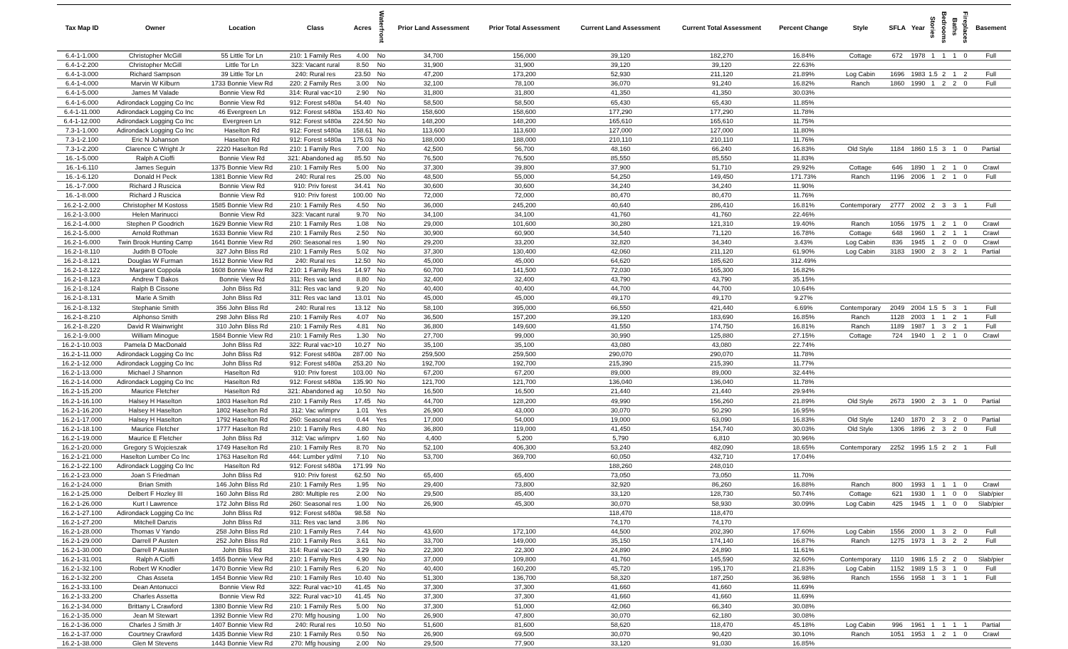| Tax Map ID | Owner | Location | Class | Acres | Waterfront | Prior Land Assessment | Prior Total Assessment | Current Land Assessment | Current Total Assessment | Percent Change | Style | SFLA | Year | Stories | Bedrooms | Baths | Fireplaces | Basement |
| --- | --- | --- | --- | --- | --- | --- | --- | --- | --- | --- | --- | --- | --- | --- | --- | --- | --- | --- |
| 6.4-1-1.000 | Christopher McGill | 55 Little Tor Ln | 210: 1 Family Res | 4.00 | No | 34,700 | 156,000 | 39,120 | 182,270 | 16.84% | Cottage | 672 | 1978 | 1 | 1 | 1 | 0 | Full |
| 6.4-1-2.200 | Christopher McGill | Little Tor Ln | 323: Vacant rural | 8.50 | No | 31,900 | 31,900 | 39,120 | 39,120 | 22.63% | | | | | | | | |
| 6.4-1-3.000 | Richard Sampson | 39 Little Tor Ln | 240: Rural res | 23.50 | No | 47,200 | 173,200 | 52,930 | 211,120 | 21.89% | Log Cabin | 1696 | 1983 | 1.5 | 2 | 1 | 2 | Full |
| 6.4-1-4.000 | Marvin W Kilburn | 1733 Bonnie View Rd | 220: 2 Family Res | 3.00 | No | 32,100 | 78,100 | 36,070 | 91,240 | 16.82% | Ranch | 1860 | 1990 | 1 | 2 | 2 | 0 | Full |
| 6.4-1-5.000 | James M Valade | Bonnie View Rd | 314: Rural vac<10 | 2.90 | No | 31,800 | 31,800 | 41,350 | 41,350 | 30.03% | | | | | | | | |
| 6.4-1-6.000 | Adirondack Logging Co Inc | Bonnie View Rd | 912: Forest s480a | 54.40 | No | 58,500 | 58,500 | 65,430 | 65,430 | 11.85% | | | | | | | | |
| 6.4-1-11.000 | Adirondack Logging Co Inc | 46 Evergreen Ln | 912: Forest s480a | 153.40 | No | 158,600 | 158,600 | 177,290 | 177,290 | 11.78% | | | | | | | | |
| 6.4-1-12.000 | Adirondack Logging Co Inc | Evergreen Ln | 912: Forest s480a | 224.50 | No | 148,200 | 148,200 | 165,610 | 165,610 | 11.75% | | | | | | | | |
| 7.3-1-1.000 | Adirondack Logging Co Inc | Haselton Rd | 912: Forest s480a | 158.61 | No | 113,600 | 113,600 | 127,000 | 127,000 | 11.80% | | | | | | | | |
| 7.3-1-2.100 | Eric N Johanson | Haselton Rd | 912: Forest s480a | 175.03 | No | 188,000 | 188,000 | 210,110 | 210,110 | 11.76% | | | | | | | | |
| 7.3-1-2.200 | Clarence C Wright Jr | 2220 Haselton Rd | 210: 1 Family Res | 7.00 | No | 42,500 | 56,700 | 48,160 | 66,240 | 16.83% | Old Style | 1184 | 1860 | 1.5 | 3 | 1 | 0 | Partial |
| 16.-1-5.000 | Ralph A Cioffi | Bonnie View Rd | 321: Abandoned ag | 85.50 | No | 76,500 | 76,500 | 85,550 | 85,550 | 11.83% | | | | | | | | |
| 16.-1-6.110 | James Seguin | 1375 Bonnie View Rd | 210: 1 Family Res | 5.00 | No | 37,300 | 39,800 | 37,900 | 51,710 | 29.92% | Cottage | 646 | 1890 | 1 | 2 | 1 | 0 | Crawl |
| 16.-1-6.120 | Donald H Peck | 1381 Bonnie View Rd | 240: Rural res | 25.00 | No | 48,500 | 55,000 | 54,250 | 149,450 | 171.73% | Ranch | 1196 | 2006 | 1 | 2 | 1 | 0 | Full |
| 16.-1-7.000 | Richard J Ruscica | Bonnie View Rd | 910: Priv forest | 34.41 | No | 30,600 | 30,600 | 34,240 | 34,240 | 11.90% | | | | | | | | |
| 16.-1-8.000 | Richard J Ruscica | Bonnie View Rd | 910: Priv forest | 100.00 | No | 72,000 | 72,000 | 80,470 | 80,470 | 11.76% | | | | | | | | |
| 16.2-1-2.000 | Christopher M Kostoss | 1585 Bonnie View Rd | 210: 1 Family Res | 4.50 | No | 36,000 | 245,200 | 40,640 | 286,410 | 16.81% | Contemporary | 2777 | 2002 | 2 | 3 | 3 | 1 | Full |
| 16.2-1-3.000 | Helen Marinucci | Bonnie View Rd | 323: Vacant rural | 9.70 | No | 34,100 | 34,100 | 41,760 | 41,760 | 22.46% | | | | | | | | |
| 16.2-1-4.000 | Stephen P Goodrich | 1629 Bonnie View Rd | 210: 1 Family Res | 1.08 | No | 29,000 | 101,600 | 30,280 | 121,310 | 19.40% | Ranch | 1056 | 1975 | 1 | 2 | 1 | 0 | Crawl |
| 16.2-1-5.000 | Arnold Rothman | 1633 Bonnie View Rd | 210: 1 Family Res | 2.50 | No | 30,900 | 60,900 | 34,540 | 71,120 | 16.78% | Cottage | 648 | 1960 | 1 | 2 | 1 | 1 | Crawl |
| 16.2-1-6.000 | Twin Brook Hunting Camp | 1641 Bonnie View Rd | 260: Seasonal res | 1.90 | No | 29,200 | 33,200 | 32,820 | 34,340 | 3.43% | Log Cabin | 836 | 1945 | 1 | 2 | 0 | 0 | Crawl |
| 16.2-1-8.110 | Judith B OToole | 327 John Bliss Rd | 210: 1 Family Res | 5.02 | No | 37,300 | 130,400 | 42,060 | 211,120 | 61.90% | Log Cabin | 3183 | 1900 | 2 | 3 | 2 | 1 | Partial |
| 16.2-1-8.121 | Douglas W Furman | 1612 Bonnie View Rd | 240: Rural res | 12.50 | No | 45,000 | 45,000 | 64,620 | 185,620 | 312.49% | | | | | | | | |
| 16.2-1-8.122 | Margaret Coppola | 1608 Bonnie View Rd | 210: 1 Family Res | 14.97 | No | 60,700 | 141,500 | 72,030 | 165,300 | 16.82% | | | | | | | | |
| 16.2-1-8.123 | Andrew T Bakos | Bonnie View Rd | 311: Res vac land | 8.80 | No | 32,400 | 32,400 | 43,790 | 43,790 | 35.15% | | | | | | | | |
| 16.2-1-8.124 | Ralph B Cissone | John Bliss Rd | 311: Res vac land | 9.20 | No | 40,400 | 40,400 | 44,700 | 44,700 | 10.64% | | | | | | | | |
| 16.2-1-8.131 | Marie A Smith | John Bliss Rd | 311: Res vac land | 13.01 | No | 45,000 | 45,000 | 49,170 | 49,170 | 9.27% | | | | | | | | |
| 16.2-1-8.132 | Stephanie Smith | 356 John Bliss Rd | 240: Rural res | 13.12 | No | 58,100 | 395,000 | 66,550 | 421,440 | 6.69% | Contemporary | 2049 | 2004 | 1.5 | 5 | 3 | 1 | Full |
| 16.2-1-8.210 | Alphonso Smith | 298 John Bliss Rd | 210: 1 Family Res | 4.07 | No | 36,500 | 157,200 | 39,120 | 183,690 | 16.85% | Ranch | 1128 | 2003 | 1 | 1 | 2 | 1 | Full |
| 16.2-1-8.220 | David R Wainwright | 310 John Bliss Rd | 210: 1 Family Res | 4.81 | No | 36,800 | 149,600 | 41,550 | 174,750 | 16.81% | Ranch | 1189 | 1987 | 1 | 3 | 2 | 1 | Full |
| 16.2-1-9.000 | William Minogue | 1584 Bonnie View Rd | 210: 1 Family Res | 1.30 | No | 27,700 | 99,000 | 30,990 | 125,880 | 27.15% | Cottage | 724 | 1940 | 1 | 2 | 1 | 0 | Crawl |
| 16.2-1-10.003 | Pamela D MacDonald | John Bliss Rd | 322: Rural vac>10 | 10.27 | No | 35,100 | 35,100 | 43,080 | 43,080 | 22.74% | | | | | | | | |
| 16.2-1-11.000 | Adirondack Logging Co Inc | John Bliss Rd | 912: Forest s480a | 287.00 | No | 259,500 | 259,500 | 290,070 | 290,070 | 11.78% | | | | | | | | |
| 16.2-1-12.000 | Adirondack Logging Co Inc | John Bliss Rd | 912: Forest s480a | 253.20 | No | 192,700 | 192,700 | 215,390 | 215,390 | 11.77% | | | | | | | | |
| 16.2-1-13.000 | Michael J Shannon | Haselton Rd | 910: Priv forest | 103.00 | No | 67,200 | 67,200 | 89,000 | 89,000 | 32.44% | | | | | | | | |
| 16.2-1-14.000 | Adirondack Logging Co Inc | Haselton Rd | 912: Forest s480a | 135.90 | No | 121,700 | 121,700 | 136,040 | 136,040 | 11.78% | | | | | | | | |
| 16.2-1-15.200 | Maurice Fletcher | Haselton Rd | 321: Abandoned ag | 10.50 | No | 16,500 | 16,500 | 21,440 | 21,440 | 29.94% | | | | | | | | |
| 16.2-1-16.100 | Halsey H Haselton | 1803 Haselton Rd | 210: 1 Family Res | 17.45 | No | 44,700 | 128,200 | 49,990 | 156,260 | 21.89% | Old Style | 2673 | 1900 | 2 | 3 | 1 | 0 | Partial |
| 16.2-1-16.200 | Halsey H Haselton | 1802 Haselton Rd | 312: Vac w/imprv | 1.01 | Yes | 26,900 | 43,000 | 30,070 | 50,290 | 16.95% | | | | | | | | |
| 16.2-1-17.000 | Halsey H Haselton | 1792 Haselton Rd | 260: Seasonal res | 0.44 | Yes | 17,000 | 54,000 | 19,000 | 63,090 | 16.83% | Old Style | 1240 | 1870 | 2 | 3 | 2 | 0 | Partial |
| 16.2-1-18.100 | Maurice Fletcher | 1777 Haselton Rd | 210: 1 Family Res | 4.80 | No | 36,800 | 119,000 | 41,450 | 154,740 | 30.03% | Old Style | 1306 | 1896 | 2 | 3 | 2 | 0 | Full |
| 16.2-1-19.000 | Maurice E Fletcher | John Bliss Rd | 312: Vac w/imprv | 1.60 | No | 4,400 | 5,200 | 5,790 | 6,810 | 30.96% | | | | | | | | |
| 16.2-1-20.000 | Gregory S Wojcieszak | 1749 Haselton Rd | 210: 1 Family Res | 8.70 | No | 52,100 | 406,300 | 53,240 | 482,090 | 18.65% | Contemporary | 2252 | 1995 | 1.5 | 2 | 2 | 1 | Full |
| 16.2-1-21.000 | Haselton Lumber Co Inc | 1763 Haselton Rd | 444: Lumber yd/ml | 7.10 | No | 53,700 | 369,700 | 60,050 | 432,710 | 17.04% | | | | | | | | |
| 16.2-1-22.100 | Adirondack Logging Co Inc | Haselton Rd | 912: Forest s480a | 171.99 | No | | | 188,260 | 248,010 | | | | | | | | | |
| 16.2-1-23.000 | Joan S Friedman | John Bliss Rd | 910: Priv forest | 62.50 | No | 65,400 | 65,400 | 73,050 | 73,050 | 11.70% | | | | | | | | |
| 16.2-1-24.000 | Brian Smith | 146 John Bliss Rd | 210: 1 Family Res | 1.95 | No | 29,400 | 73,800 | 32,920 | 86,260 | 16.88% | Ranch | 800 | 1993 | 1 | 1 | 1 | 0 | Crawl |
| 16.2-1-25.000 | Delbert F Hozley III | 160 John Bliss Rd | 280: Multiple res | 2.00 | No | 29,500 | 85,400 | 33,120 | 128,730 | 50.74% | Cottage | 621 | 1930 | 1 | 1 | 0 | 0 | Slab/pier |
| 16.2-1-26.000 | Kurt I Lawrence | 172 John Bliss Rd | 260: Seasonal res | 1.00 | No | 26,900 | 45,300 | 30,070 | 58,930 | 30.09% | Log Cabin | 425 | 1945 | 1 | 1 | 0 | 0 | Slab/pier |
| 16.2-1-27.100 | Adirondack Logging Co Inc | John Bliss Rd | 912: Forest s480a | 98.58 | No | | | 118,470 | 118,470 | | | | | | | | | |
| 16.2-1-27.200 | Mitchell Danzis | John Bliss Rd | 311: Res vac land | 3.86 | No | | | 74,170 | 74,170 | | | | | | | | | |
| 16.2-1-28.000 | Thomas V Yando | 258 John Bliss Rd | 210: 1 Family Res | 7.44 | No | 43,600 | 172,100 | 44,500 | 202,390 | 17.60% | Log Cabin | 1556 | 2000 | 1 | 3 | 2 | 0 | Full |
| 16.2-1-29.000 | Darrell P Austen | 252 John Bliss Rd | 210: 1 Family Res | 3.61 | No | 33,700 | 149,000 | 35,150 | 174,140 | 16.87% | Ranch | 1275 | 1973 | 1 | 3 | 2 | 2 | Full |
| 16.2-1-30.000 | Darrell P Austen | John Bliss Rd | 314: Rural vac<10 | 3.29 | No | 22,300 | 22,300 | 24,890 | 24,890 | 11.61% | | | | | | | | |
| 16.2-1-31.001 | Ralph A Cioffi | 1455 Bonnie View Rd | 210: 1 Family Res | 4.90 | No | 37,000 | 109,800 | 41,760 | 145,590 | 32.60% | Contemporary | 1110 | 1986 | 1.5 | 2 | 2 | 0 | Slab/pier |
| 16.2-1-32.100 | Robert W Knodler | 1470 Bonnie View Rd | 210: 1 Family Res | 6.20 | No | 40,400 | 160,200 | 45,720 | 195,170 | 21.83% | Log Cabin | 1152 | 1989 | 1.5 | 3 | 1 | 0 | Full |
| 16.2-1-32.200 | Chas Asseta | 1454 Bonnie View Rd | 210: 1 Family Res | 10.40 | No | 51,300 | 136,700 | 58,320 | 187,250 | 36.98% | Ranch | 1556 | 1958 | 1 | 3 | 1 | 1 | Full |
| 16.2-1-33.100 | Dean Antonucci | Bonnie View Rd | 322: Rural vac>10 | 41.45 | No | 37,300 | 37,300 | 41,660 | 41,660 | 11.69% | | | | | | | | |
| 16.2-1-33.200 | Charles Assetta | Bonnie View Rd | 322: Rural vac>10 | 41.45 | No | 37,300 | 37,300 | 41,660 | 41,660 | 11.69% | | | | | | | | |
| 16.2-1-34.000 | Brittany L Crawford | 1380 Bonnie View Rd | 210: 1 Family Res | 5.00 | No | 37,300 | 51,000 | 42,060 | 66,340 | 30.08% | | | | | | | | |
| 16.2-1-35.000 | Jean M Stewart | 1392 Bonnie View Rd | 270: Mfg housing | 1.00 | No | 26,900 | 47,800 | 30,070 | 62,180 | 30.08% | | | | | | | | |
| 16.2-1-36.000 | Charles J Smith Jr | 1407 Bonnie View Rd | 240: Rural res | 10.50 | No | 51,600 | 81,600 | 58,620 | 118,470 | 45.18% | Log Cabin | 996 | 1961 | 1 | 1 | 1 | 1 | Partial |
| 16.2-1-37.000 | Courtney Crawford | 1435 Bonnie View Rd | 210: 1 Family Res | 0.50 | No | 26,900 | 69,500 | 30,070 | 90,420 | 30.10% | Ranch | 1051 | 1953 | 1 | 2 | 1 | 0 | Crawl |
| 16.2-1-38.000 | Glen M Stevens | 1443 Bonnie View Rd | 270: Mfg housing | 2.00 | No | 29,500 | 77,900 | 33,120 | 91,030 | 16.85% | | | | | | | | |